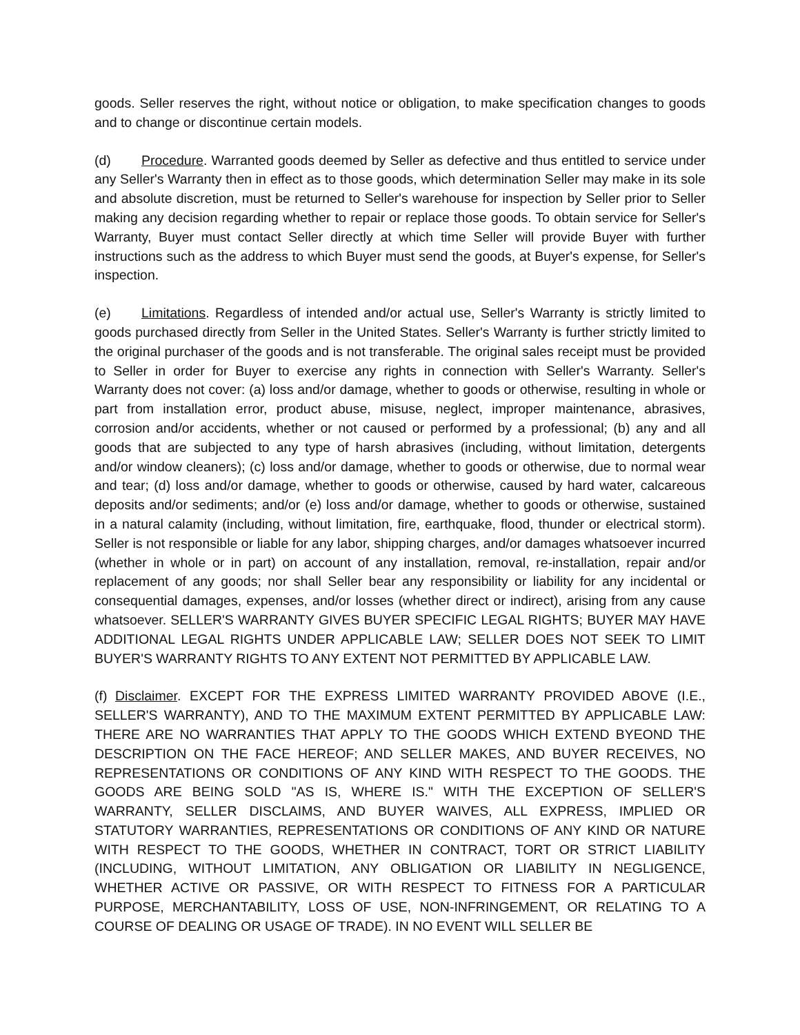goods. Seller reserves the right, without notice or obligation, to make specification changes to goods and to change or discontinue certain models.
(d) Procedure. Warranted goods deemed by Seller as defective and thus entitled to service under any Seller's Warranty then in effect as to those goods, which determination Seller may make in its sole and absolute discretion, must be returned to Seller's warehouse for inspection by Seller prior to Seller making any decision regarding whether to repair or replace those goods. To obtain service for Seller's Warranty, Buyer must contact Seller directly at which time Seller will provide Buyer with further instructions such as the address to which Buyer must send the goods, at Buyer's expense, for Seller's inspection.
(e) Limitations. Regardless of intended and/or actual use, Seller's Warranty is strictly limited to goods purchased directly from Seller in the United States. Seller's Warranty is further strictly limited to the original purchaser of the goods and is not transferable. The original sales receipt must be provided to Seller in order for Buyer to exercise any rights in connection with Seller's Warranty. Seller's Warranty does not cover: (a) loss and/or damage, whether to goods or otherwise, resulting in whole or part from installation error, product abuse, misuse, neglect, improper maintenance, abrasives, corrosion and/or accidents, whether or not caused or performed by a professional; (b) any and all goods that are subjected to any type of harsh abrasives (including, without limitation, detergents and/or window cleaners); (c) loss and/or damage, whether to goods or otherwise, due to normal wear and tear; (d) loss and/or damage, whether to goods or otherwise, caused by hard water, calcareous deposits and/or sediments; and/or (e) loss and/or damage, whether to goods or otherwise, sustained in a natural calamity (including, without limitation, fire, earthquake, flood, thunder or electrical storm). Seller is not responsible or liable for any labor, shipping charges, and/or damages whatsoever incurred (whether in whole or in part) on account of any installation, removal, re-installation, repair and/or replacement of any goods; nor shall Seller bear any responsibility or liability for any incidental or consequential damages, expenses, and/or losses (whether direct or indirect), arising from any cause whatsoever. SELLER'S WARRANTY GIVES BUYER SPECIFIC LEGAL RIGHTS; BUYER MAY HAVE ADDITIONAL LEGAL RIGHTS UNDER APPLICABLE LAW; SELLER DOES NOT SEEK TO LIMIT BUYER'S WARRANTY RIGHTS TO ANY EXTENT NOT PERMITTED BY APPLICABLE LAW.
(f) Disclaimer. EXCEPT FOR THE EXPRESS LIMITED WARRANTY PROVIDED ABOVE (I.E., SELLER'S WARRANTY), AND TO THE MAXIMUM EXTENT PERMITTED BY APPLICABLE LAW: THERE ARE NO WARRANTIES THAT APPLY TO THE GOODS WHICH EXTEND BYEOND THE DESCRIPTION ON THE FACE HEREOF; AND SELLER MAKES, AND BUYER RECEIVES, NO REPRESENTATIONS OR CONDITIONS OF ANY KIND WITH RESPECT TO THE GOODS. THE GOODS ARE BEING SOLD "AS IS, WHERE IS." WITH THE EXCEPTION OF SELLER'S WARRANTY, SELLER DISCLAIMS, AND BUYER WAIVES, ALL EXPRESS, IMPLIED OR STATUTORY WARRANTIES, REPRESENTATIONS OR CONDITIONS OF ANY KIND OR NATURE WITH RESPECT TO THE GOODS, WHETHER IN CONTRACT, TORT OR STRICT LIABILITY (INCLUDING, WITHOUT LIMITATION, ANY OBLIGATION OR LIABILITY IN NEGLIGENCE, WHETHER ACTIVE OR PASSIVE, OR WITH RESPECT TO FITNESS FOR A PARTICULAR PURPOSE, MERCHANTABILITY, LOSS OF USE, NON-INFRINGEMENT, OR RELATING TO A COURSE OF DEALING OR USAGE OF TRADE). IN NO EVENT WILL SELLER BE